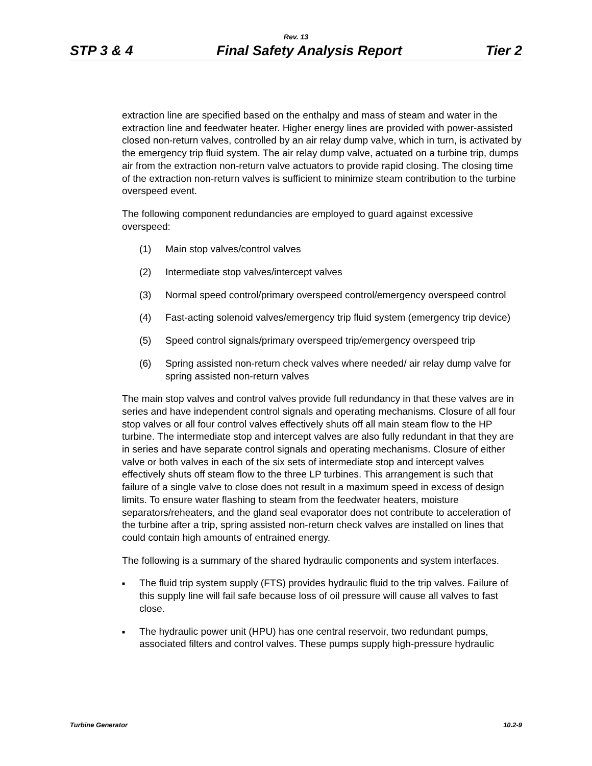Rev. 13
STP 3 & 4 Final Safety Analysis Report Tier 2
extraction line are specified based on the enthalpy and mass of steam and water in the extraction line and feedwater heater. Higher energy lines are provided with power-assisted closed non-return valves, controlled by an air relay dump valve, which in turn, is activated by the emergency trip fluid system. The air relay dump valve, actuated on a turbine trip, dumps air from the extraction non-return valve actuators to provide rapid closing. The closing time of the extraction non-return valves is sufficient to minimize steam contribution to the turbine overspeed event.
The following component redundancies are employed to guard against excessive overspeed:
(1) Main stop valves/control valves
(2) Intermediate stop valves/intercept valves
(3) Normal speed control/primary overspeed control/emergency overspeed control
(4) Fast-acting solenoid valves/emergency trip fluid system (emergency trip device)
(5) Speed control signals/primary overspeed trip/emergency overspeed trip
(6) Spring assisted non-return check valves where needed/ air relay dump valve for spring assisted non-return valves
The main stop valves and control valves provide full redundancy in that these valves are in series and have independent control signals and operating mechanisms. Closure of all four stop valves or all four control valves effectively shuts off all main steam flow to the HP turbine. The intermediate stop and intercept valves are also fully redundant in that they are in series and have separate control signals and operating mechanisms. Closure of either valve or both valves in each of the six sets of intermediate stop and intercept valves effectively shuts off steam flow to the three LP turbines. This arrangement is such that failure of a single valve to close does not result in a maximum speed in excess of design limits. To ensure water flashing to steam from the feedwater heaters, moisture separators/reheaters, and the gland seal evaporator does not contribute to acceleration of the turbine after a trip, spring assisted non-return check valves are installed on lines that could contain high amounts of entrained energy.
The following is a summary of the shared hydraulic components and system interfaces.
■ The fluid trip system supply (FTS) provides hydraulic fluid to the trip valves. Failure of this supply line will fail safe because loss of oil pressure will cause all valves to fast close.
■ The hydraulic power unit (HPU) has one central reservoir, two redundant pumps, associated filters and control valves. These pumps supply high-pressure hydraulic
Turbine Generator 10.2-9